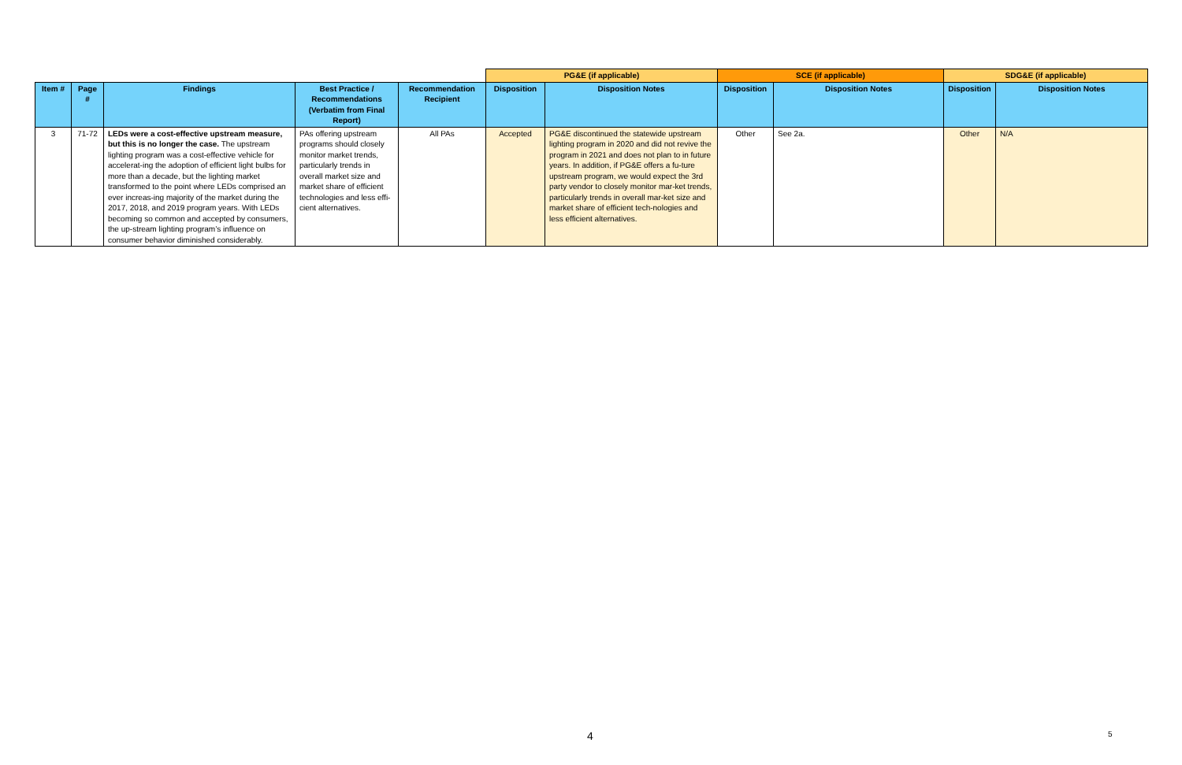| | | | | | PG&E (if applicable) | | SCE (if applicable) | | SDG&E (if applicable) | |
| --- | --- | --- | --- | --- | --- | --- | --- | --- | --- | --- |
| Item # | Page # | Findings | Best Practice / Recommendations (Verbatim from Final Report) | Recommendation Recipient | Disposition | Disposition Notes | Disposition | Disposition Notes | Disposition | Disposition Notes |
| 3 | 71-72 | LEDs were a cost-effective upstream measure, but this is no longer the case. The upstream lighting program was a cost-effective vehicle for accelerat-ing the adoption of efficient light bulbs for more than a decade, but the lighting market transformed to the point where LEDs comprised an ever increas-ing majority of the market during the 2017, 2018, and 2019 program years. With LEDs becoming so common and accepted by consumers, the up-stream lighting program’s influence on consumer behavior diminished considerably. | PAs offering upstream programs should closely monitor market trends, particularly trends in overall market size and market share of efficient technologies and less effi-cient alternatives. | All PAs | Accepted | PG&E discontinued the statewide upstream lighting program in 2020 and did not revive the program in 2021 and does not plan to in future years. In addition, if PG&E offers a fu-ture upstream program, we would expect the 3rd party vendor to closely monitor mar-ket trends, particularly trends in overall mar-ket size and market share of efficient tech-nologies and less efficient alternatives. | Other | See 2a. | Other | N/A |
4 5